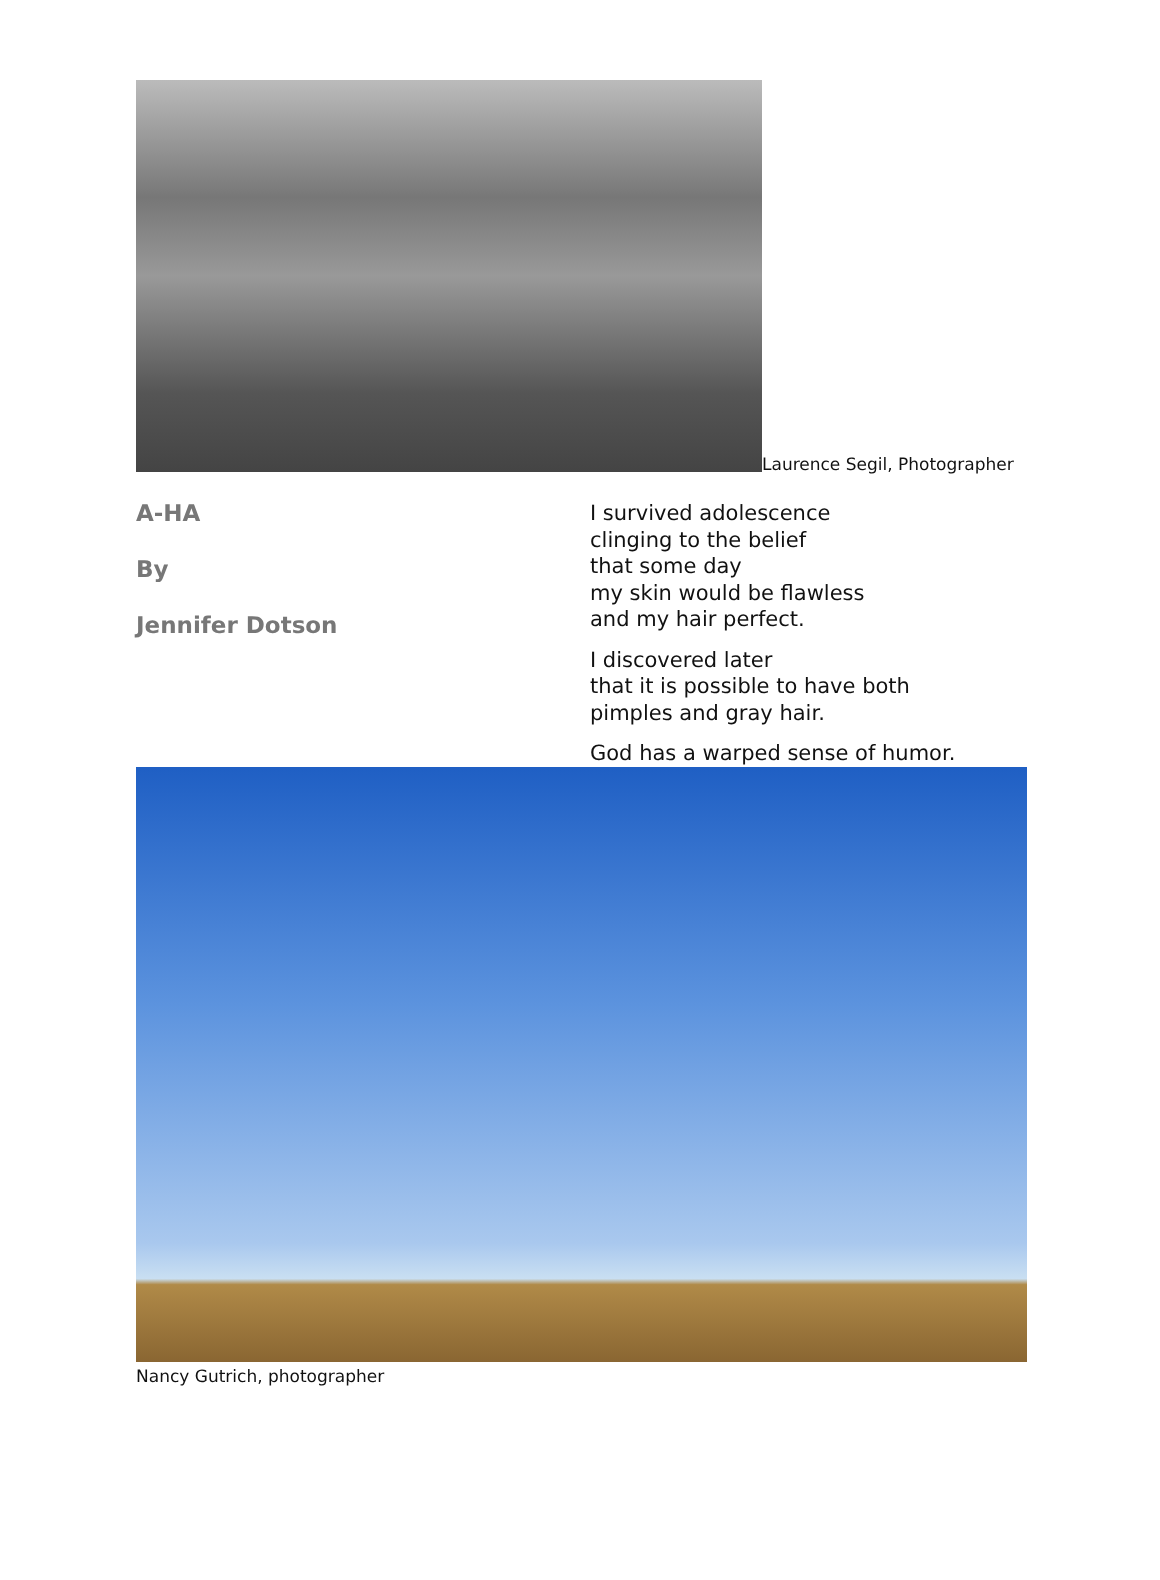Laurence Segil, Photographer
A-HA
By
Jennifer Dotson
I survived adolescence
clinging to the belief
that some day
my skin would be flawless
and my hair perfect.
I discovered later
that it is possible to have both
pimples and gray hair.
God has a warped sense of humor.
Nancy Gutrich, photographer